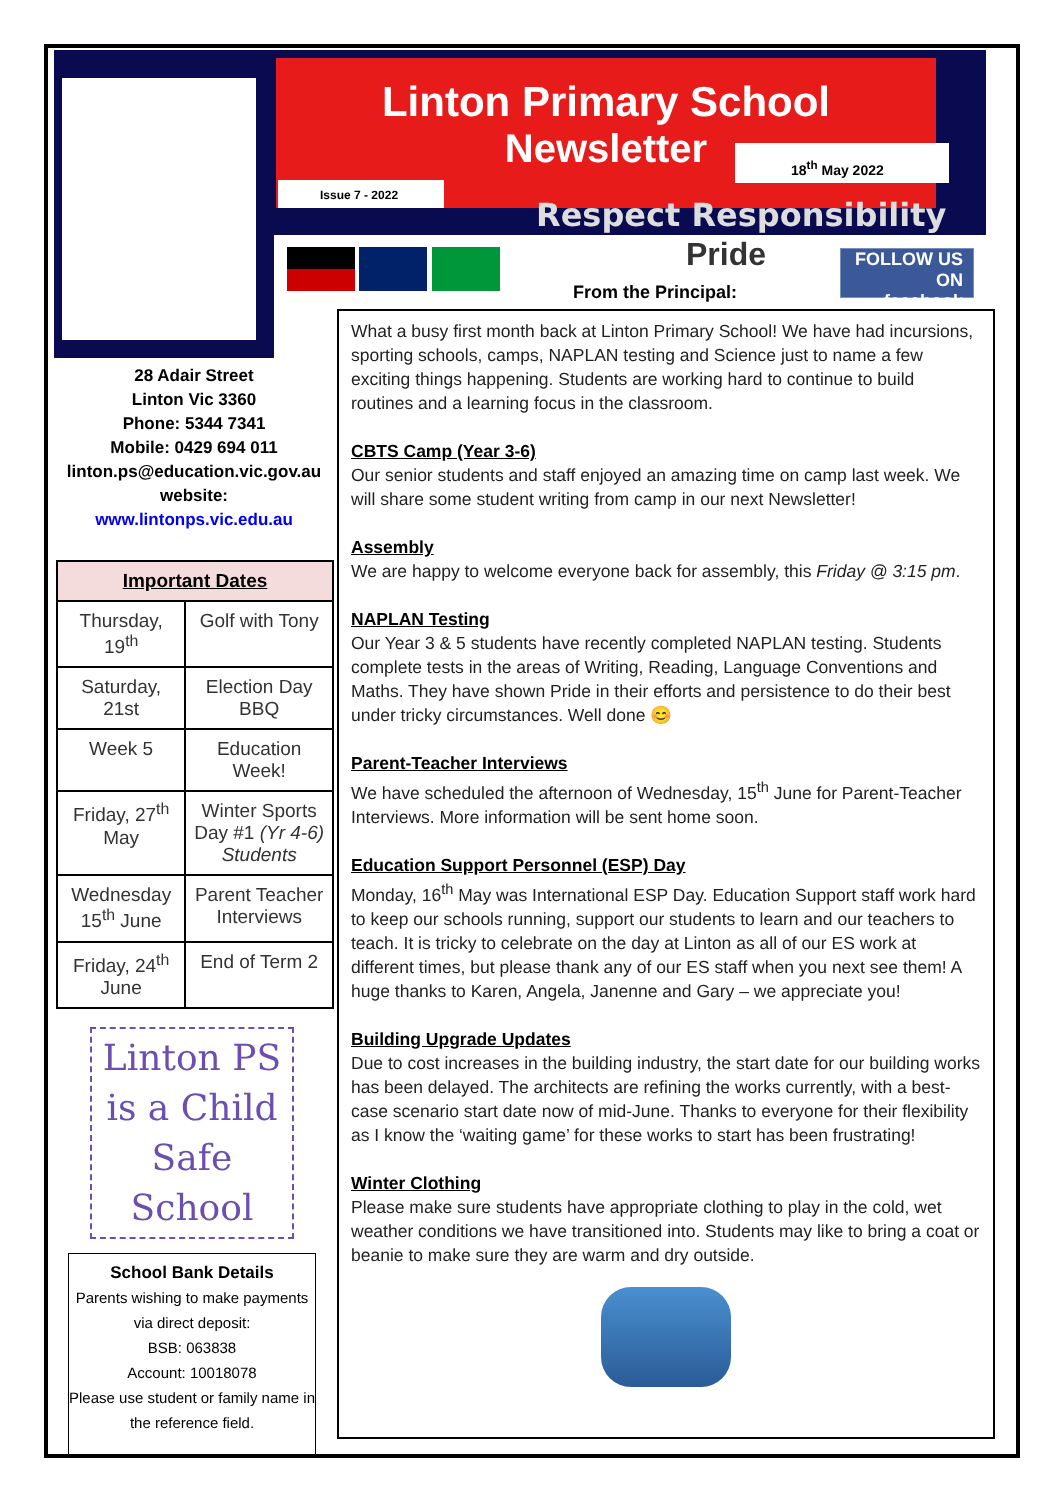Linton Primary School
Newsletter
18<sup>th</sup> May 2022
Issue 7 - 2022
Respect Responsibility
Pride
FOLLOW US ON
facebook
From the Principal:
28 Adair Street
Linton Vic 3360
Phone: 5344 7341
Mobile: 0429 694 011
linton.ps@education.vic.gov.au
website:
www.lintonps.vic.edu.au
| Important Dates | |
| --- | --- |
| Thursday, 19<sup>th</sup> | Golf with Tony |
| Saturday, 21st | Election Day BBQ |
| Week 5 | Education Week! |
| Friday, 27<sup>th</sup> May | Winter Sports Day #1 (Yr 4-6) Students |
| Wednesday 15<sup>th</sup> June | Parent Teacher Interviews |
| Friday, 24<sup>th</sup> June | End of Term 2 |
Linton PS
is a Child
Safe School
School Bank Details
Parents wishing to make payments via direct deposit:
BSB: 063838
Account: 10018078
Please use student or family name in the reference field.
What a busy first month back at Linton Primary School! We have had incursions, sporting schools, camps, NAPLAN testing and Science just to name a few exciting things happening. Students are working hard to continue to build routines and a learning focus in the classroom.
CBTS Camp (Year 3-6)
Our senior students and staff enjoyed an amazing time on camp last week. We will share some student writing from camp in our next Newsletter!
Assembly
We are happy to welcome everyone back for assembly, this Friday @ 3:15 pm.
NAPLAN Testing
Our Year 3 & 5 students have recently completed NAPLAN testing. Students complete tests in the areas of Writing, Reading, Language Conventions and Maths. They have shown Pride in their efforts and persistence to do their best under tricky circumstances. Well done 😊
Parent-Teacher Interviews
We have scheduled the afternoon of Wednesday, 15<sup>th</sup> June for Parent-Teacher Interviews. More information will be sent home soon.
Education Support Personnel (ESP) Day
Monday, 16<sup>th</sup> May was International ESP Day. Education Support staff work hard to keep our schools running, support our students to learn and our teachers to teach. It is tricky to celebrate on the day at Linton as all of our ES work at different times, but please thank any of our ES staff when you next see them! A huge thanks to Karen, Angela, Janenne and Gary – we appreciate you!
Building Upgrade Updates
Due to cost increases in the building industry, the start date for our building works has been delayed. The architects are refining the works currently, with a best-case scenario start date now of mid-June. Thanks to everyone for their flexibility as I know the ‘waiting game’ for these works to start has been frustrating!
Winter Clothing
Please make sure students have appropriate clothing to play in the cold, wet weather conditions we have transitioned into. Students may like to bring a coat or beanie to make sure they are warm and dry outside.